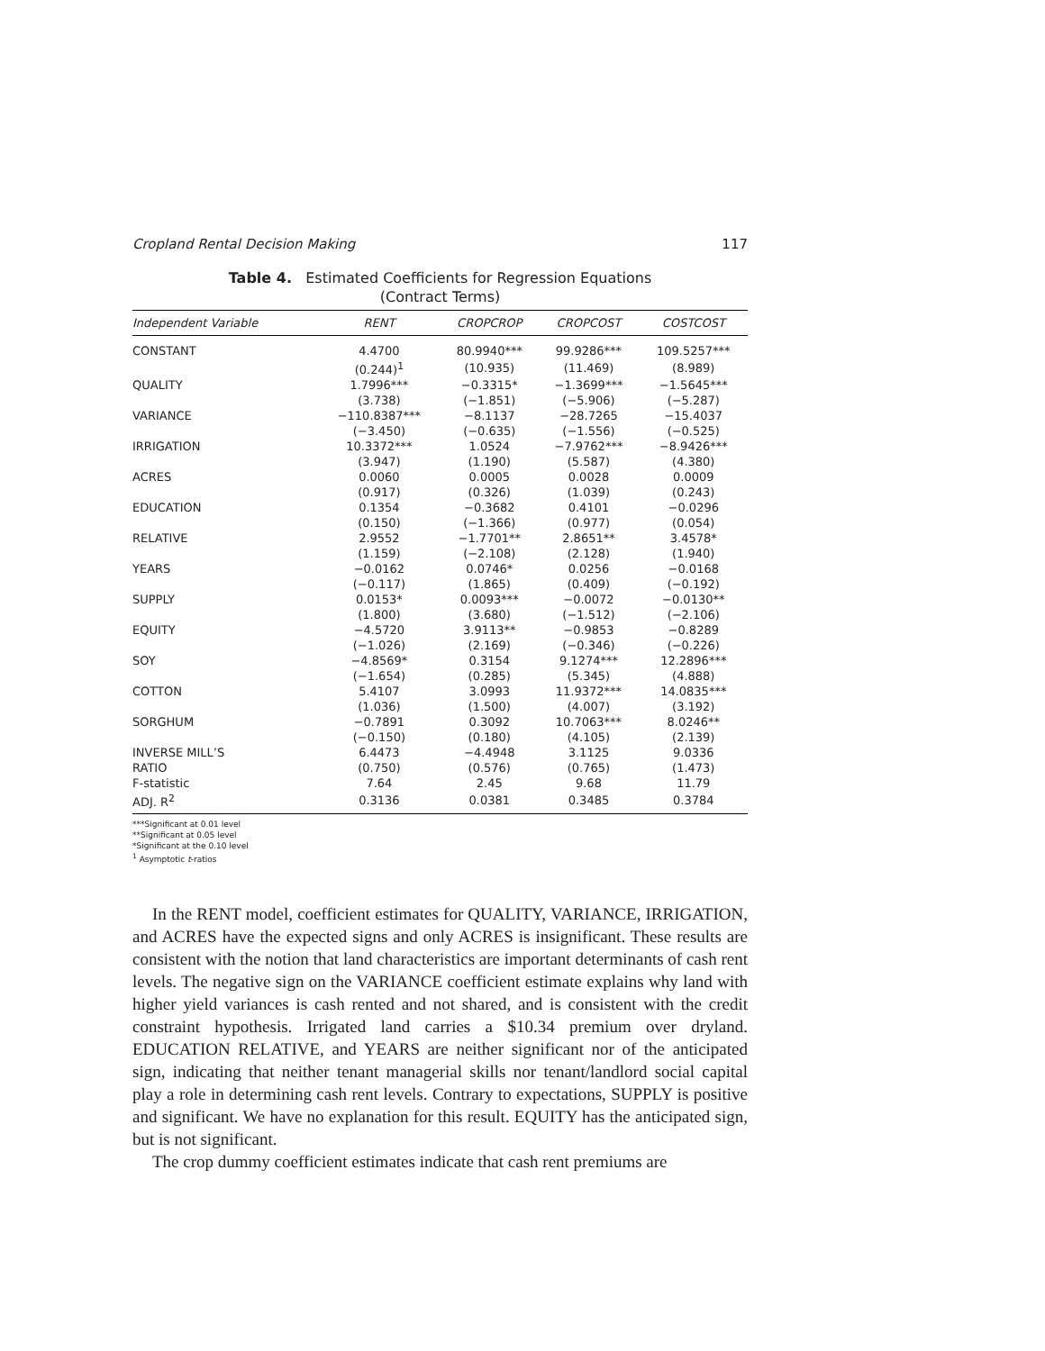Cropland Rental Decision Making 117
Table 4. Estimated Coefficients for Regression Equations
(Contract Terms)
| Independent Variable | RENT | CROPCROP | CROPCOST | COSTCOST |
| --- | --- | --- | --- | --- |
| CONSTANT | 4.4700 | 80.9940*** | 99.9286*** | 109.5257*** |
| | (0.244)<sup>1</sup> | (10.935) | (11.469) | (8.989) |
| QUALITY | 1.7996*** | −0.3315* | −1.3699*** | −1.5645*** |
| | (3.738) | (−1.851) | (−5.906) | (−5.287) |
| VARIANCE | −110.8387*** | −8.1137 | −28.7265 | −15.4037 |
| | (−3.450) | (−0.635) | (−1.556) | (−0.525) |
| IRRIGATION | 10.3372*** | 1.0524 | −7.9762*** | −8.9426*** |
| | (3.947) | (1.190) | (5.587) | (4.380) |
| ACRES | 0.0060 | 0.0005 | 0.0028 | 0.0009 |
| | (0.917) | (0.326) | (1.039) | (0.243) |
| EDUCATION | 0.1354 | −0.3682 | 0.4101 | −0.0296 |
| | (0.150) | (−1.366) | (0.977) | (0.054) |
| RELATIVE | 2.9552 | −1.7701** | 2.8651** | 3.4578* |
| | (1.159) | (−2.108) | (2.128) | (1.940) |
| YEARS | −0.0162 | 0.0746* | 0.0256 | −0.0168 |
| | (−0.117) | (1.865) | (0.409) | (−0.192) |
| SUPPLY | 0.0153* | 0.0093*** | −0.0072 | −0.0130** |
| | (1.800) | (3.680) | (−1.512) | (−2.106) |
| EQUITY | −4.5720 | 3.9113** | −0.9853 | −0.8289 |
| | (−1.026) | (2.169) | (−0.346) | (−0.226) |
| SOY | −4.8569* | 0.3154 | 9.1274*** | 12.2896*** |
| | (−1.654) | (0.285) | (5.345) | (4.888) |
| COTTON | 5.4107 | 3.0993 | 11.9372*** | 14.0835*** |
| | (1.036) | (1.500) | (4.007) | (3.192) |
| SORGHUM | −0.7891 | 0.3092 | 10.7063*** | 8.0246** |
| | (−0.150) | (0.180) | (4.105) | (2.139) |
| INVERSE MILL’S | 6.4473 | −4.4948 | 3.1125 | 9.0336 |
| RATIO | (0.750) | (0.576) | (0.765) | (1.473) |
| F-statistic | 7.64 | 2.45 | 9.68 | 11.79 |
| ADJ. R<sup>2</sup> | 0.3136 | 0.0381 | 0.3485 | 0.3784 |
***Significant at 0.01 level
**Significant at 0.05 level
*Significant at the 0.10 level
<sup>1</sup> Asymptotic t-ratios
In the RENT model, coefficient estimates for QUALITY, VARIANCE, IRRIGATION, and ACRES have the expected signs and only ACRES is insignificant. These results are consistent with the notion that land characteristics are important determinants of cash rent levels. The negative sign on the VARIANCE coefficient estimate explains why land with higher yield variances is cash rented and not shared, and is consistent with the credit constraint hypothesis. Irrigated land carries a $10.34 premium over dryland. EDUCATION RELATIVE, and YEARS are neither significant nor of the anticipated sign, indicating that neither tenant managerial skills nor tenant/landlord social capital play a role in determining cash rent levels. Contrary to expectations, SUPPLY is positive and significant. We have no explanation for this result. EQUITY has the anticipated sign, but is not significant.
The crop dummy coefficient estimates indicate that cash rent premiums are